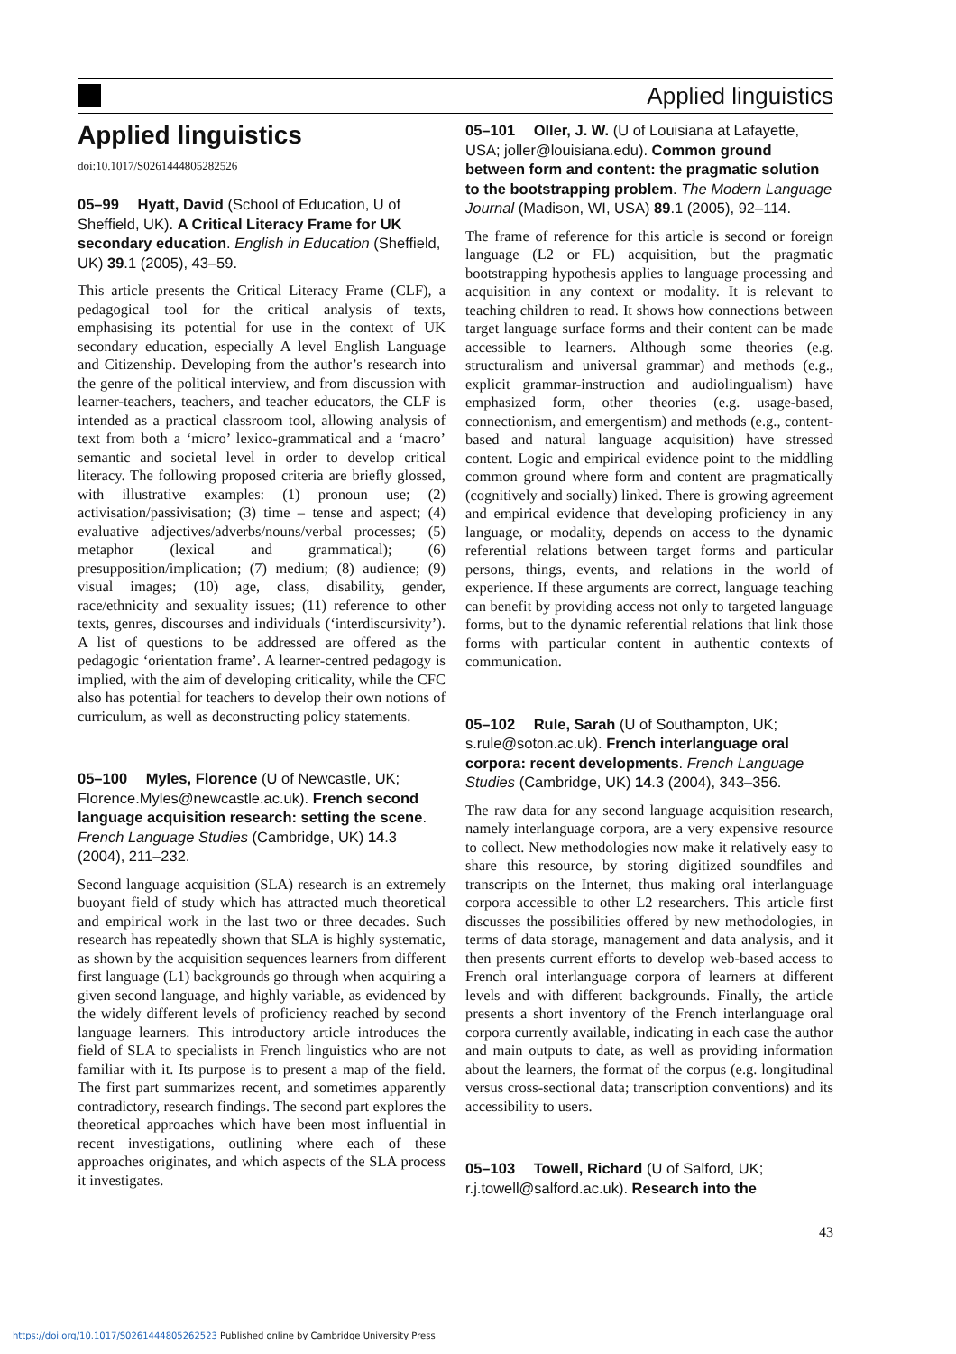Applied linguistics
Applied linguistics
doi:10.1017/S0261444805282526
05–99 Hyatt, David (School of Education, U of Sheffield, UK). A Critical Literacy Frame for UK secondary education. English in Education (Sheffield, UK) 39.1 (2005), 43–59.
This article presents the Critical Literacy Frame (CLF), a pedagogical tool for the critical analysis of texts, emphasising its potential for use in the context of UK secondary education, especially A level English Language and Citizenship. Developing from the author’s research into the genre of the political interview, and from discussion with learner-teachers, teachers, and teacher educators, the CLF is intended as a practical classroom tool, allowing analysis of text from both a ‘micro’ lexico-grammatical and a ‘macro’ semantic and societal level in order to develop critical literacy. The following proposed criteria are briefly glossed, with illustrative examples: (1) pronoun use; (2) activisation/passivisation; (3) time – tense and aspect; (4) evaluative adjectives/adverbs/nouns/verbal processes; (5) metaphor (lexical and grammatical); (6) presupposition/implication; (7) medium; (8) audience; (9) visual images; (10) age, class, disability, gender, race/ethnicity and sexuality issues; (11) reference to other texts, genres, discourses and individuals (‘interdiscursivity’). A list of questions to be addressed are offered as the pedagogic ‘orientation frame’. A learner-centred pedagogy is implied, with the aim of developing criticality, while the CFC also has potential for teachers to develop their own notions of curriculum, as well as deconstructing policy statements.
05–100 Myles, Florence (U of Newcastle, UK; Florence.Myles@newcastle.ac.uk). French second language acquisition research: setting the scene. French Language Studies (Cambridge, UK) 14.3 (2004), 211–232.
Second language acquisition (SLA) research is an extremely buoyant field of study which has attracted much theoretical and empirical work in the last two or three decades. Such research has repeatedly shown that SLA is highly systematic, as shown by the acquisition sequences learners from different first language (L1) backgrounds go through when acquiring a given second language, and highly variable, as evidenced by the widely different levels of proficiency reached by second language learners. This introductory article introduces the field of SLA to specialists in French linguistics who are not familiar with it. Its purpose is to present a map of the field. The first part summarizes recent, and sometimes apparently contradictory, research findings. The second part explores the theoretical approaches which have been most influential in recent investigations, outlining where each of these approaches originates, and which aspects of the SLA process it investigates.
05–101 Oller, J. W. (U of Louisiana at Lafayette, USA; joller@louisiana.edu). Common ground between form and content: the pragmatic solution to the bootstrapping problem. The Modern Language Journal (Madison, WI, USA) 89.1 (2005), 92–114.
The frame of reference for this article is second or foreign language (L2 or FL) acquisition, but the pragmatic bootstrapping hypothesis applies to language processing and acquisition in any context or modality. It is relevant to teaching children to read. It shows how connections between target language surface forms and their content can be made accessible to learners. Although some theories (e.g. structuralism and universal grammar) and methods (e.g., explicit grammar-instruction and audiolingualism) have emphasized form, other theories (e.g. usage-based, connectionism, and emergentism) and methods (e.g., content-based and natural language acquisition) have stressed content. Logic and empirical evidence point to the middling common ground where form and content are pragmatically (cognitively and socially) linked. There is growing agreement and empirical evidence that developing proficiency in any language, or modality, depends on access to the dynamic referential relations between target forms and particular persons, things, events, and relations in the world of experience. If these arguments are correct, language teaching can benefit by providing access not only to targeted language forms, but to the dynamic referential relations that link those forms with particular content in authentic contexts of communication.
05–102 Rule, Sarah (U of Southampton, UK; s.rule@soton.ac.uk). French interlanguage oral corpora: recent developments. French Language Studies (Cambridge, UK) 14.3 (2004), 343–356.
The raw data for any second language acquisition research, namely interlanguage corpora, are a very expensive resource to collect. New methodologies now make it relatively easy to share this resource, by storing digitized soundfiles and transcripts on the Internet, thus making oral interlanguage corpora accessible to other L2 researchers. This article first discusses the possibilities offered by new methodologies, in terms of data storage, management and data analysis, and it then presents current efforts to develop web-based access to French oral interlanguage corpora of learners at different levels and with different backgrounds. Finally, the article presents a short inventory of the French interlanguage oral corpora currently available, indicating in each case the author and main outputs to date, as well as providing information about the learners, the format of the corpus (e.g. longitudinal versus cross-sectional data; transcription conventions) and its accessibility to users.
05–103 Towell, Richard (U of Salford, UK; r.j.towell@salford.ac.uk). Research into the
43
https://doi.org/10.1017/S0261444805262523 Published online by Cambridge University Press